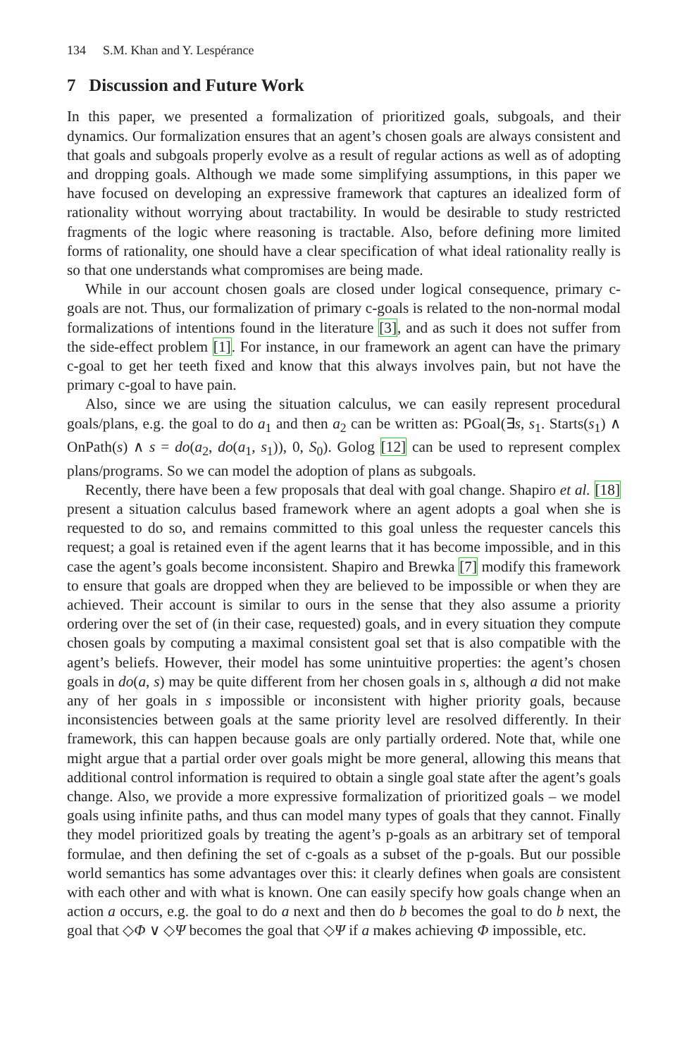134 S.M. Khan and Y. Lespérance
7 Discussion and Future Work
In this paper, we presented a formalization of prioritized goals, subgoals, and their dynamics. Our formalization ensures that an agent’s chosen goals are always consistent and that goals and subgoals properly evolve as a result of regular actions as well as of adopting and dropping goals. Although we made some simplifying assumptions, in this paper we have focused on developing an expressive framework that captures an idealized form of rationality without worrying about tractability. In would be desirable to study restricted fragments of the logic where reasoning is tractable. Also, before defining more limited forms of rationality, one should have a clear specification of what ideal rationality really is so that one understands what compromises are being made.
While in our account chosen goals are closed under logical consequence, primary c-goals are not. Thus, our formalization of primary c-goals is related to the non-normal modal formalizations of intentions found in the literature [3], and as such it does not suffer from the side-effect problem [1]. For instance, in our framework an agent can have the primary c-goal to get her teeth fixed and know that this always involves pain, but not have the primary c-goal to have pain.
Also, since we are using the situation calculus, we can easily represent procedural goals/plans, e.g. the goal to do a<sub>1</sub> and then a<sub>2</sub> can be written as: PGoal(∃s, s<sub>1</sub>. Starts(s<sub>1</sub>) ∧ OnPath(s) ∧ s = do(a<sub>2</sub>, do(a<sub>1</sub>, s<sub>1</sub>)), 0, S<sub>0</sub>). Golog [12] can be used to represent complex plans/programs. So we can model the adoption of plans as subgoals.
Recently, there have been a few proposals that deal with goal change. Shapiro et al. [18] present a situation calculus based framework where an agent adopts a goal when she is requested to do so, and remains committed to this goal unless the requester cancels this request; a goal is retained even if the agent learns that it has become impossible, and in this case the agent’s goals become inconsistent. Shapiro and Brewka [7] modify this framework to ensure that goals are dropped when they are believed to be impossible or when they are achieved. Their account is similar to ours in the sense that they also assume a priority ordering over the set of (in their case, requested) goals, and in every situation they compute chosen goals by computing a maximal consistent goal set that is also compatible with the agent’s beliefs. However, their model has some unintuitive properties: the agent’s chosen goals in do(a, s) may be quite different from her chosen goals in s, although a did not make any of her goals in s impossible or inconsistent with higher priority goals, because inconsistencies between goals at the same priority level are resolved differently. In their framework, this can happen because goals are only partially ordered. Note that, while one might argue that a partial order over goals might be more general, allowing this means that additional control information is required to obtain a single goal state after the agent’s goals change. Also, we provide a more expressive formalization of prioritized goals – we model goals using infinite paths, and thus can model many types of goals that they cannot. Finally they model prioritized goals by treating the agent’s p-goals as an arbitrary set of temporal formulae, and then defining the set of c-goals as a subset of the p-goals. But our possible world semantics has some advantages over this: it clearly defines when goals are consistent with each other and with what is known. One can easily specify how goals change when an action a occurs, e.g. the goal to do a next and then do b becomes the goal to do b next, the goal that ◇Φ ∨ ◇Ψ becomes the goal that ◇Ψ if a makes achieving Φ impossible, etc.